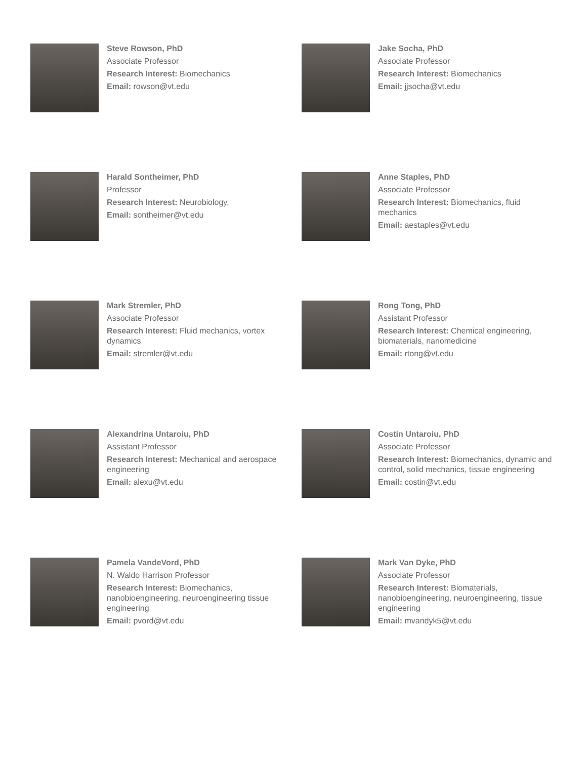Steve Rowson, PhD
Associate Professor
Research Interest: Biomechanics
Email: rowson@vt.edu
Jake Socha, PhD
Associate Professor
Research Interest: Biomechanics
Email: jjsocha@vt.edu
Harald Sontheimer, PhD
Professor
Research Interest: Neurobiology,
Email: sontheimer@vt.edu
Anne Staples, PhD
Associate Professor
Research Interest: Biomechanics, fluid mechanics
Email: aestaples@vt.edu
Mark Stremler, PhD
Associate Professor
Research Interest: Fluid mechanics, vortex dynamics
Email: stremler@vt.edu
Rong Tong, PhD
Assistant Professor
Research Interest: Chemical engineering, biomaterials, nanomedicine
Email: rtong@vt.edu
Alexandrina Untaroiu, PhD
Assistant Professor
Research Interest: Mechanical and aerospace engineering
Email: alexu@vt.edu
Costin Untaroiu, PhD
Associate Professor
Research Interest: Biomechanics, dynamic and control, solid mechanics, tissue engineering
Email: costin@vt.edu
Pamela VandeVord, PhD
N. Waldo Harrison Professor
Research Interest: Biomechanics, nanobioengineering, neuroengineering tissue engineering
Email: pvord@vt.edu
Mark Van Dyke, PhD
Associate Professor
Research Interest: Biomaterials, nanobioengineering, neuroengineering, tissue engineering
Email: mvandyk5@vt.edu